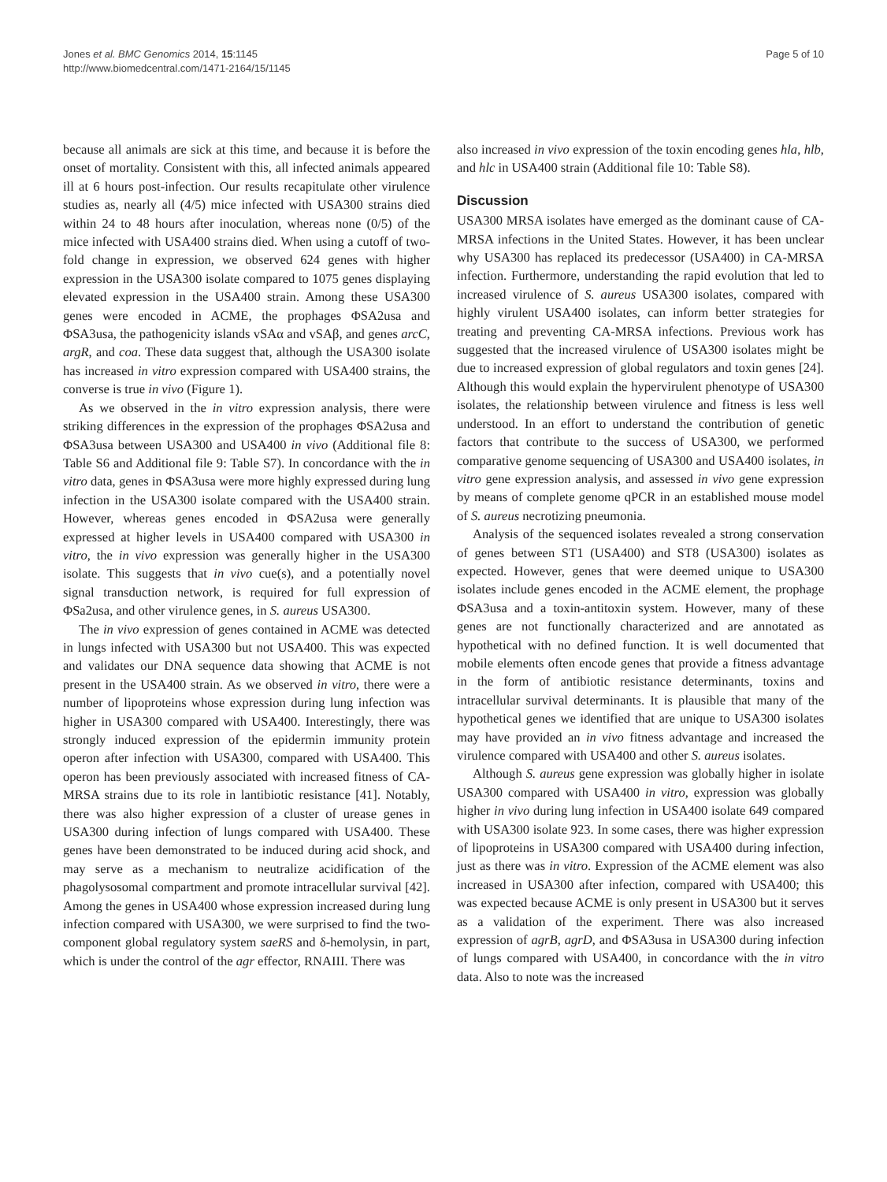Jones et al. BMC Genomics 2014, 15:1145
http://www.biomedcentral.com/1471-2164/15/1145
Page 5 of 10
because all animals are sick at this time, and because it is before the onset of mortality. Consistent with this, all infected animals appeared ill at 6 hours post-infection. Our results recapitulate other virulence studies as, nearly all (4/5) mice infected with USA300 strains died within 24 to 48 hours after inoculation, whereas none (0/5) of the mice infected with USA400 strains died. When using a cutoff of two-fold change in expression, we observed 624 genes with higher expression in the USA300 isolate compared to 1075 genes displaying elevated expression in the USA400 strain. Among these USA300 genes were encoded in ACME, the prophages ΦSA2usa and ΦSA3usa, the pathogenicity islands vSAα and vSAβ, and genes arcC, argR, and coa. These data suggest that, although the USA300 isolate has increased in vitro expression compared with USA400 strains, the converse is true in vivo (Figure 1).
As we observed in the in vitro expression analysis, there were striking differences in the expression of the prophages ΦSA2usa and ΦSA3usa between USA300 and USA400 in vivo (Additional file 8: Table S6 and Additional file 9: Table S7). In concordance with the in vitro data, genes in ΦSA3usa were more highly expressed during lung infection in the USA300 isolate compared with the USA400 strain. However, whereas genes encoded in ΦSA2usa were generally expressed at higher levels in USA400 compared with USA300 in vitro, the in vivo expression was generally higher in the USA300 isolate. This suggests that in vivo cue(s), and a potentially novel signal transduction network, is required for full expression of ΦSa2usa, and other virulence genes, in S. aureus USA300.
The in vivo expression of genes contained in ACME was detected in lungs infected with USA300 but not USA400. This was expected and validates our DNA sequence data showing that ACME is not present in the USA400 strain. As we observed in vitro, there were a number of lipoproteins whose expression during lung infection was higher in USA300 compared with USA400. Interestingly, there was strongly induced expression of the epidermin immunity protein operon after infection with USA300, compared with USA400. This operon has been previously associated with increased fitness of CA-MRSA strains due to its role in lantibiotic resistance [41]. Notably, there was also higher expression of a cluster of urease genes in USA300 during infection of lungs compared with USA400. These genes have been demonstrated to be induced during acid shock, and may serve as a mechanism to neutralize acidification of the phagolysosomal compartment and promote intracellular survival [42]. Among the genes in USA400 whose expression increased during lung infection compared with USA300, we were surprised to find the two-component global regulatory system saeRS and δ-hemolysin, in part, which is under the control of the agr effector, RNAIII. There was
also increased in vivo expression of the toxin encoding genes hla, hlb, and hlc in USA400 strain (Additional file 10: Table S8).
Discussion
USA300 MRSA isolates have emerged as the dominant cause of CA-MRSA infections in the United States. However, it has been unclear why USA300 has replaced its predecessor (USA400) in CA-MRSA infection. Furthermore, understanding the rapid evolution that led to increased virulence of S. aureus USA300 isolates, compared with highly virulent USA400 isolates, can inform better strategies for treating and preventing CA-MRSA infections. Previous work has suggested that the increased virulence of USA300 isolates might be due to increased expression of global regulators and toxin genes [24]. Although this would explain the hypervirulent phenotype of USA300 isolates, the relationship between virulence and fitness is less well understood. In an effort to understand the contribution of genetic factors that contribute to the success of USA300, we performed comparative genome sequencing of USA300 and USA400 isolates, in vitro gene expression analysis, and assessed in vivo gene expression by means of complete genome qPCR in an established mouse model of S. aureus necrotizing pneumonia.
Analysis of the sequenced isolates revealed a strong conservation of genes between ST1 (USA400) and ST8 (USA300) isolates as expected. However, genes that were deemed unique to USA300 isolates include genes encoded in the ACME element, the prophage ΦSA3usa and a toxin-antitoxin system. However, many of these genes are not functionally characterized and are annotated as hypothetical with no defined function. It is well documented that mobile elements often encode genes that provide a fitness advantage in the form of antibiotic resistance determinants, toxins and intracellular survival determinants. It is plausible that many of the hypothetical genes we identified that are unique to USA300 isolates may have provided an in vivo fitness advantage and increased the virulence compared with USA400 and other S. aureus isolates.
Although S. aureus gene expression was globally higher in isolate USA300 compared with USA400 in vitro, expression was globally higher in vivo during lung infection in USA400 isolate 649 compared with USA300 isolate 923. In some cases, there was higher expression of lipoproteins in USA300 compared with USA400 during infection, just as there was in vitro. Expression of the ACME element was also increased in USA300 after infection, compared with USA400; this was expected because ACME is only present in USA300 but it serves as a validation of the experiment. There was also increased expression of agrB, agrD, and ΦSA3usa in USA300 during infection of lungs compared with USA400, in concordance with the in vitro data. Also to note was the increased